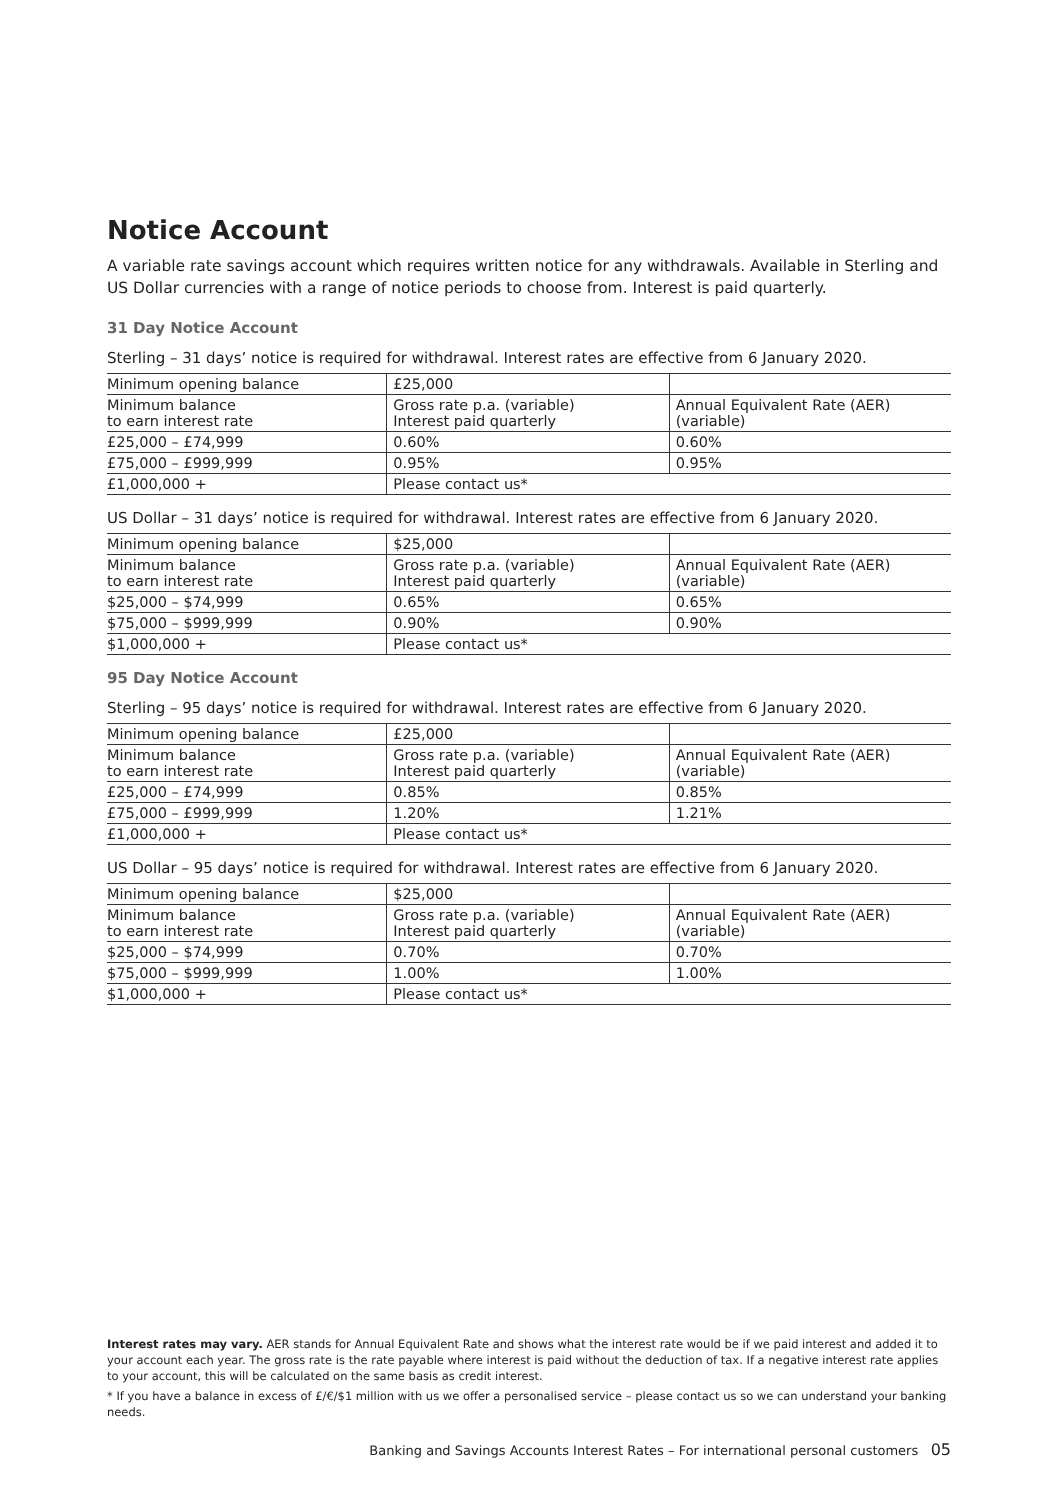Notice Account
A variable rate savings account which requires written notice for any withdrawals. Available in Sterling and US Dollar currencies with a range of notice periods to choose from. Interest is paid quarterly.
31 Day Notice Account
Sterling – 31 days’ notice is required for withdrawal. Interest rates are effective from 6 January 2020.
| Minimum opening balance | £25,000 | |
| Minimum balance to earn interest rate | Gross rate p.a. (variable) Interest paid quarterly | Annual Equivalent Rate (AER) (variable) |
| £25,000 – £74,999 | 0.60% | 0.60% |
| £75,000 – £999,999 | 0.95% | 0.95% |
| £1,000,000 + | Please contact us* | |
US Dollar – 31 days’ notice is required for withdrawal. Interest rates are effective from 6 January 2020.
| Minimum opening balance | $25,000 | |
| Minimum balance to earn interest rate | Gross rate p.a. (variable) Interest paid quarterly | Annual Equivalent Rate (AER) (variable) |
| $25,000 – $74,999 | 0.65% | 0.65% |
| $75,000 – $999,999 | 0.90% | 0.90% |
| $1,000,000 + | Please contact us* | |
95 Day Notice Account
Sterling – 95 days’ notice is required for withdrawal. Interest rates are effective from 6 January 2020.
| Minimum opening balance | £25,000 | |
| Minimum balance to earn interest rate | Gross rate p.a. (variable) Interest paid quarterly | Annual Equivalent Rate (AER) (variable) |
| £25,000 – £74,999 | 0.85% | 0.85% |
| £75,000 – £999,999 | 1.20% | 1.21% |
| £1,000,000 + | Please contact us* | |
US Dollar – 95 days’ notice is required for withdrawal. Interest rates are effective from 6 January 2020.
| Minimum opening balance | $25,000 | |
| Minimum balance to earn interest rate | Gross rate p.a. (variable) Interest paid quarterly | Annual Equivalent Rate (AER) (variable) |
| $25,000 – $74,999 | 0.70% | 0.70% |
| $75,000 – $999,999 | 1.00% | 1.00% |
| $1,000,000 + | Please contact us* | |
Interest rates may vary. AER stands for Annual Equivalent Rate and shows what the interest rate would be if we paid interest and added it to your account each year. The gross rate is the rate payable where interest is paid without the deduction of tax. If a negative interest rate applies to your account, this will be calculated on the same basis as credit interest.
* If you have a balance in excess of £/€/$1 million with us we offer a personalised service – please contact us so we can understand your banking needs.
Banking and Savings Accounts Interest Rates – For international personal customers 05